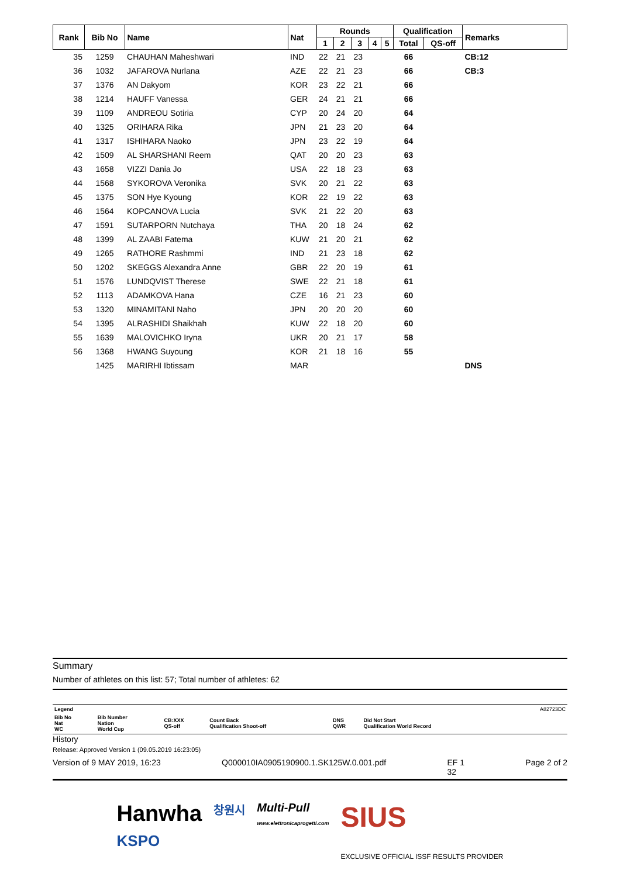| Rank | Bib No | Name | Nat | Rounds | | | | | Qualification | | Remarks |
| --- | --- | --- | --- | --- | --- | --- | --- | --- | --- | --- | --- |
| | | | | 1 | 2 | 3 | 4 | 5 | Total | QS-off | |
| 35 | 1259 | CHAUHAN Maheshwari | IND | 22 | 21 | 23 | | | 66 | | CB:12 |
| 36 | 1032 | JAFAROVA Nurlana | AZE | 22 | 21 | 23 | | | 66 | | CB:3 |
| 37 | 1376 | AN Dakyom | KOR | 23 | 22 | 21 | | | 66 | | |
| 38 | 1214 | HAUFF Vanessa | GER | 24 | 21 | 21 | | | 66 | | |
| 39 | 1109 | ANDREOU Sotiria | CYP | 20 | 24 | 20 | | | 64 | | |
| 40 | 1325 | ORIHARA Rika | JPN | 21 | 23 | 20 | | | 64 | | |
| 41 | 1317 | ISHIHARA Naoko | JPN | 23 | 22 | 19 | | | 64 | | |
| 42 | 1509 | AL SHARSHANI Reem | QAT | 20 | 20 | 23 | | | 63 | | |
| 43 | 1658 | VIZZI Dania Jo | USA | 22 | 18 | 23 | | | 63 | | |
| 44 | 1568 | SYKOROVA Veronika | SVK | 20 | 21 | 22 | | | 63 | | |
| 45 | 1375 | SON Hye Kyoung | KOR | 22 | 19 | 22 | | | 63 | | |
| 46 | 1564 | KOPCANOVA Lucia | SVK | 21 | 22 | 20 | | | 63 | | |
| 47 | 1591 | SUTARPORN Nutchaya | THA | 20 | 18 | 24 | | | 62 | | |
| 48 | 1399 | AL ZAABI Fatema | KUW | 21 | 20 | 21 | | | 62 | | |
| 49 | 1265 | RATHORE Rashmmi | IND | 21 | 23 | 18 | | | 62 | | |
| 50 | 1202 | SKEGGS Alexandra Anne | GBR | 22 | 20 | 19 | | | 61 | | |
| 51 | 1576 | LUNDQVIST Therese | SWE | 22 | 21 | 18 | | | 61 | | |
| 52 | 1113 | ADAMKOVA Hana | CZE | 16 | 21 | 23 | | | 60 | | |
| 53 | 1320 | MINAMITANI Naho | JPN | 20 | 20 | 20 | | | 60 | | |
| 54 | 1395 | ALRASHIDI Shaikhah | KUW | 22 | 18 | 20 | | | 60 | | |
| 55 | 1639 | MALOVICHKO Iryna | UKR | 20 | 21 | 17 | | | 58 | | |
| 56 | 1368 | HWANG Suyoung | KOR | 21 | 18 | 16 | | | 55 | | |
| | 1425 | MARIRHI Ibtissam | MAR | | | | | | | | DNS |
Summary
Number of athletes on this list: 57; Total number of athletes: 62
| Legend | | | | | | A82723DC |
| Bib No Nat WC | Bib Number Nation World Cup | CB:XXX QS-off | Count Back Qualification Shoot-off | DNS QWR | Did Not Start Qualification World Record | |
History
Release: Approved Version 1 (09.05.2019 16:23:05)
Version of 9 MAY 2019, 16:23 Q000010IA0905190900.1.SK125W.0.001.pdf EF 1
32 Page 2 of 2
Hanwha
KSPO 창원시 Multi-Pull
www.elettronicaprogetti.com SIUS
EXCLUSIVE OFFICIAL ISSF RESULTS PROVIDER